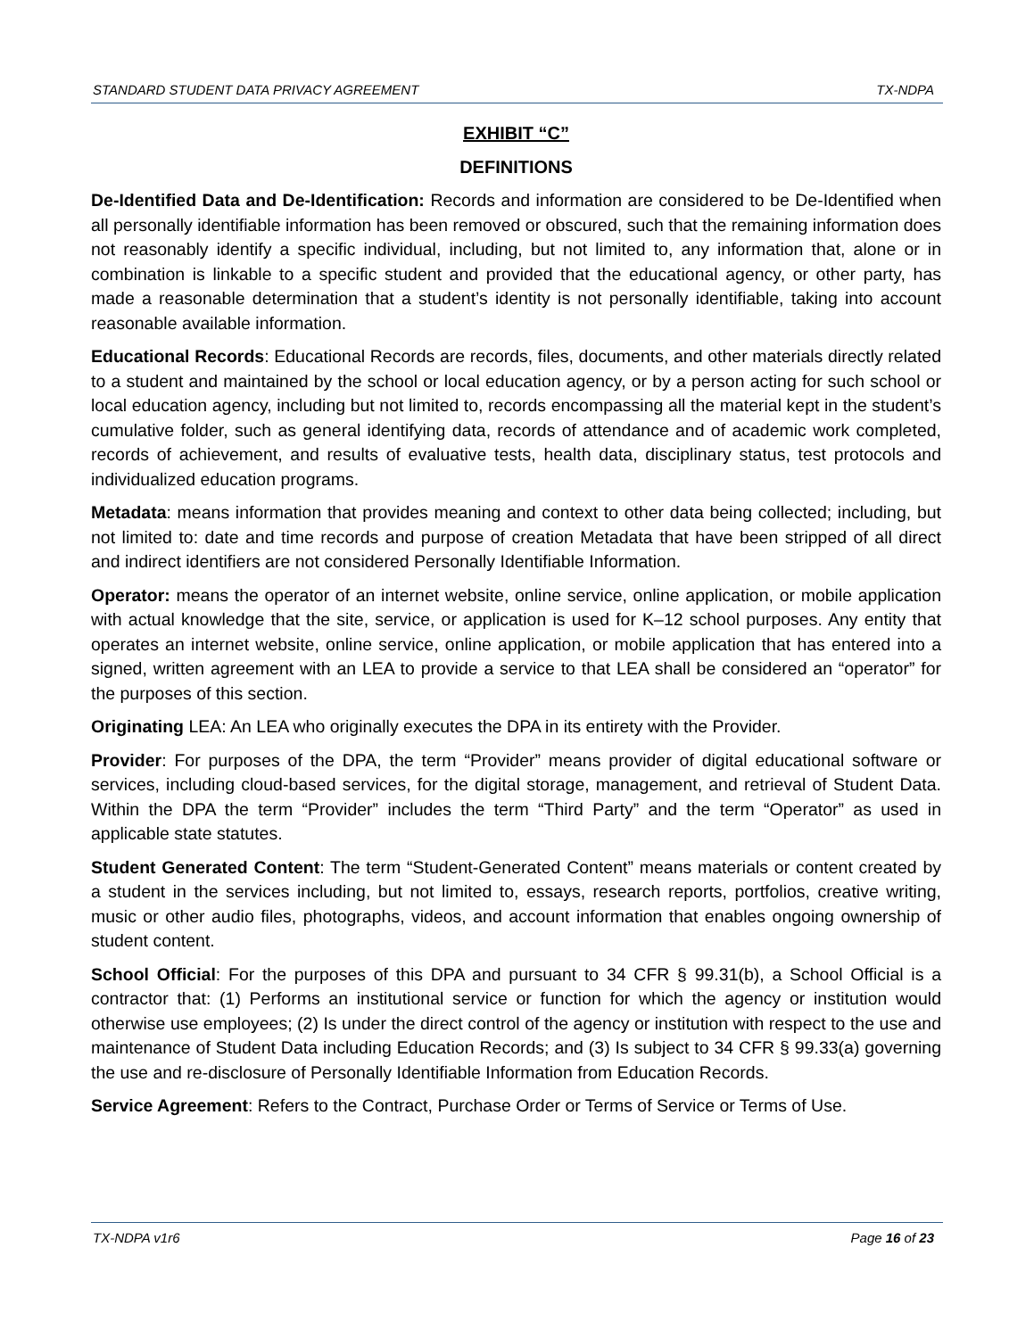STANDARD STUDENT DATA PRIVACY AGREEMENT TX-NDPA
EXHIBIT “C”
DEFINITIONS
De-Identified Data and De-Identification: Records and information are considered to be De-Identified when all personally identifiable information has been removed or obscured, such that the remaining information does not reasonably identify a specific individual, including, but not limited to, any information that, alone or in combination is linkable to a specific student and provided that the educational agency, or other party, has made a reasonable determination that a student’s identity is not personally identifiable, taking into account reasonable available information.
Educational Records: Educational Records are records, files, documents, and other materials directly related to a student and maintained by the school or local education agency, or by a person acting for such school or local education agency, including but not limited to, records encompassing all the material kept in the student’s cumulative folder, such as general identifying data, records of attendance and of academic work completed, records of achievement, and results of evaluative tests, health data, disciplinary status, test protocols and individualized education programs.
Metadata: means information that provides meaning and context to other data being collected; including, but not limited to: date and time records and purpose of creation Metadata that have been stripped of all direct and indirect identifiers are not considered Personally Identifiable Information.
Operator: means the operator of an internet website, online service, online application, or mobile application with actual knowledge that the site, service, or application is used for K–12 school purposes. Any entity that operates an internet website, online service, online application, or mobile application that has entered into a signed, written agreement with an LEA to provide a service to that LEA shall be considered an “operator” for the purposes of this section.
Originating LEA: An LEA who originally executes the DPA in its entirety with the Provider.
Provider: For purposes of the DPA, the term “Provider” means provider of digital educational software or services, including cloud-based services, for the digital storage, management, and retrieval of Student Data. Within the DPA the term “Provider” includes the term “Third Party” and the term “Operator” as used in applicable state statutes.
Student Generated Content: The term “Student-Generated Content” means materials or content created by a student in the services including, but not limited to, essays, research reports, portfolios, creative writing, music or other audio files, photographs, videos, and account information that enables ongoing ownership of student content.
School Official: For the purposes of this DPA and pursuant to 34 CFR § 99.31(b), a School Official is a contractor that: (1) Performs an institutional service or function for which the agency or institution would otherwise use employees; (2) Is under the direct control of the agency or institution with respect to the use and maintenance of Student Data including Education Records; and (3) Is subject to 34 CFR § 99.33(a) governing the use and re-disclosure of Personally Identifiable Information from Education Records.
Service Agreement: Refers to the Contract, Purchase Order or Terms of Service or Terms of Use.
TX-NDPA v1r6 Page 16 of 23